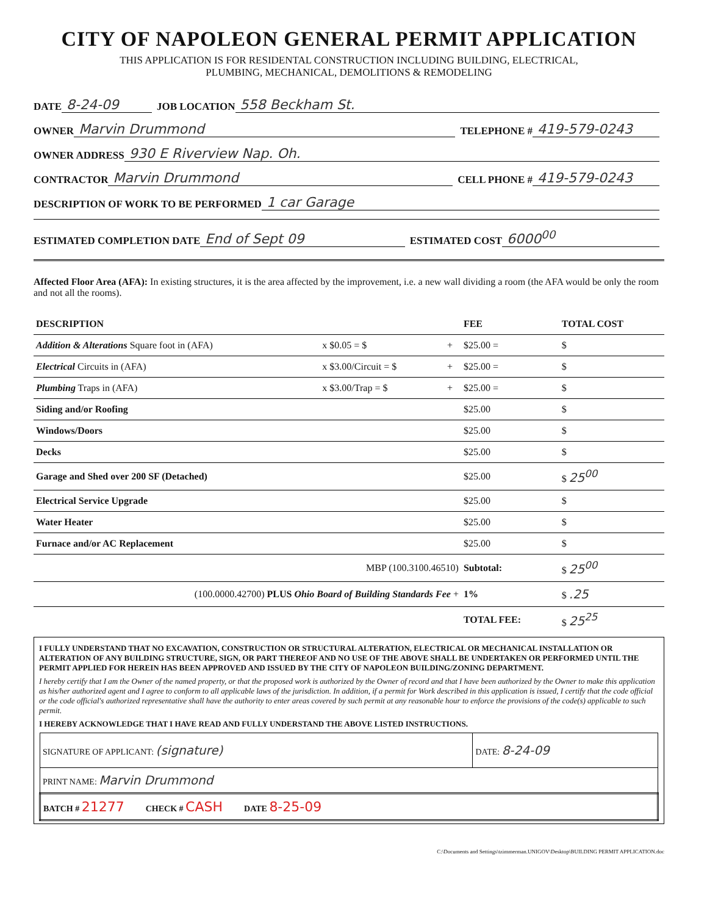CITY OF NAPOLEON GENERAL PERMIT APPLICATION
THIS APPLICATION IS FOR RESIDENTAL CONSTRUCTION INCLUDING BUILDING, ELECTRICAL,
PLUMBING, MECHANICAL, DEMOLITIONS & REMODELING
DATE 8-24-09 JOB LOCATION 558 Beckham St.
OWNER Marvin Drummond TELEPHONE # 419-579-0243
OWNER ADDRESS 930 E Riverview Nap. Oh.
CONTRACTOR Marvin Drummond CELL PHONE # 419-579-0243
DESCRIPTION OF WORK TO BE PERFORMED 1 car Garage
ESTIMATED COMPLETION DATE End of Sept 09 ESTIMATED COST 6000<sup>00</sup>
Affected Floor Area (AFA): In existing structures, it is the area affected by the improvement, i.e. a new wall dividing a room (the AFA would be only the room and not all the rooms).
| DESCRIPTION | | | FEE | TOTAL COST |
| --- | --- | --- | --- | --- |
| Addition & Alterations Square foot in (AFA) | x $0.05 = $ | + | $25.00 = | $ |
| Electrical Circuits in (AFA) | x $3.00/Circuit = $ | + | $25.00 = | $ |
| Plumbing Traps in (AFA) | x $3.00/Trap = $ | + | $25.00 = | $ |
| Siding and/or Roofing | | | $25.00 | $ |
| Windows/Doors | | | $25.00 | $ |
| Decks | | | $25.00 | $ |
| Garage and Shed over 200 SF (Detached) | | | $25.00 | $ 25<sup>00</sup> |
| Electrical Service Upgrade | | | $25.00 | $ |
| Water Heater | | | $25.00 | $ |
| Furnace and/or AC Replacement | | | $25.00 | $ |
| MBP (100.3100.46510) | | | Subtotal: | $ 25<sup>00</sup> |
| (100.0000.42700) PLUS Ohio Board of Building Standards Fee + | | | 1% | $ .25 |
| | | | TOTAL FEE: | $ 25<sup>25</sup> |
I FULLY UNDERSTAND THAT NO EXCAVATION, CONSTRUCTION OR STRUCTURAL ALTERATION, ELECTRICAL OR MECHANICAL INSTALLATION OR ALTERATION OF ANY BUILDING STRUCTURE, SIGN, OR PART THEREOF AND NO USE OF THE ABOVE SHALL BE UNDERTAKEN OR PERFORMED UNTIL THE PERMIT APPLIED FOR HEREIN HAS BEEN APPROVED AND ISSUED BY THE CITY OF NAPOLEON BUILDING/ZONING DEPARTMENT.
I hereby certify that I am the Owner of the named property, or that the proposed work is authorized by the Owner of record and that I have been authorized by the Owner to make this application as his/her authorized agent and I agree to conform to all applicable laws of the jurisdiction. In addition, if a permit for Work described in this application is issued, I certify that the code official or the code official's authorized representative shall have the authority to enter areas covered by such permit at any reasonable hour to enforce the provisions of the code(s) applicable to such permit.
I HEREBY ACKNOWLEDGE THAT I HAVE READ AND FULLY UNDERSTAND THE ABOVE LISTED INSTRUCTIONS.
| SIGNATURE OF APPLICANT: (signature) | DATE: 8-24-09 |
| PRINT NAME: Marvin Drummond | |
| BATCH # 21277 CHECK # CASH DATE 8-25-09 | |
C:\Documents and Settings\tzimmerman.UNIGOV\Desktop\BUILDING PERMIT APPLICATION.doc